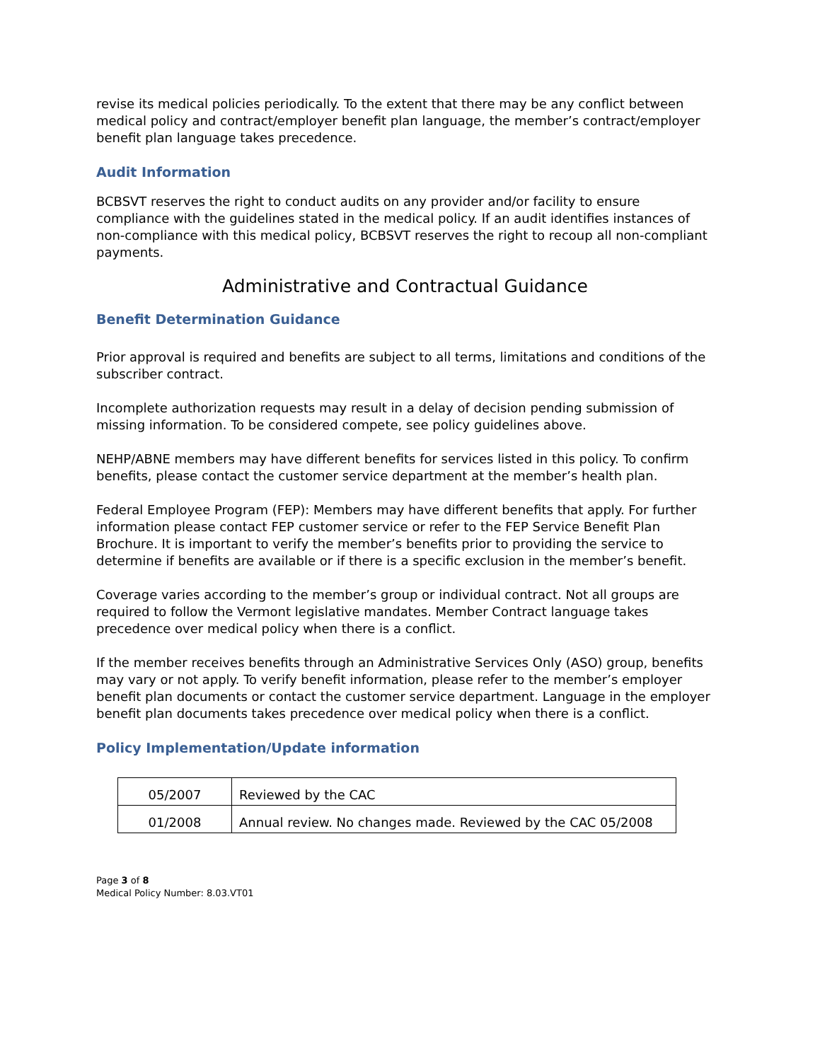revise its medical policies periodically. To the extent that there may be any conflict between medical policy and contract/employer benefit plan language, the member’s contract/employer benefit plan language takes precedence.
Audit Information
BCBSVT reserves the right to conduct audits on any provider and/or facility to ensure compliance with the guidelines stated in the medical policy. If an audit identifies instances of non-compliance with this medical policy, BCBSVT reserves the right to recoup all non-compliant payments.
Administrative and Contractual Guidance
Benefit Determination Guidance
Prior approval is required and benefits are subject to all terms, limitations and conditions of the subscriber contract.
Incomplete authorization requests may result in a delay of decision pending submission of missing information. To be considered compete, see policy guidelines above.
NEHP/ABNE members may have different benefits for services listed in this policy. To confirm benefits, please contact the customer service department at the member’s health plan.
Federal Employee Program (FEP): Members may have different benefits that apply. For further information please contact FEP customer service or refer to the FEP Service Benefit Plan Brochure. It is important to verify the member’s benefits prior to providing the service to determine if benefits are available or if there is a specific exclusion in the member’s benefit.
Coverage varies according to the member’s group or individual contract. Not all groups are required to follow the Vermont legislative mandates. Member Contract language takes precedence over medical policy when there is a conflict.
If the member receives benefits through an Administrative Services Only (ASO) group, benefits may vary or not apply. To verify benefit information, please refer to the member’s employer benefit plan documents or contact the customer service department. Language in the employer benefit plan documents takes precedence over medical policy when there is a conflict.
Policy Implementation/Update information
| 05/2007 | Reviewed by the CAC |
| 01/2008 | Annual review. No changes made. Reviewed by the CAC 05/2008 |
Page 3 of 8
Medical Policy Number: 8.03.VT01